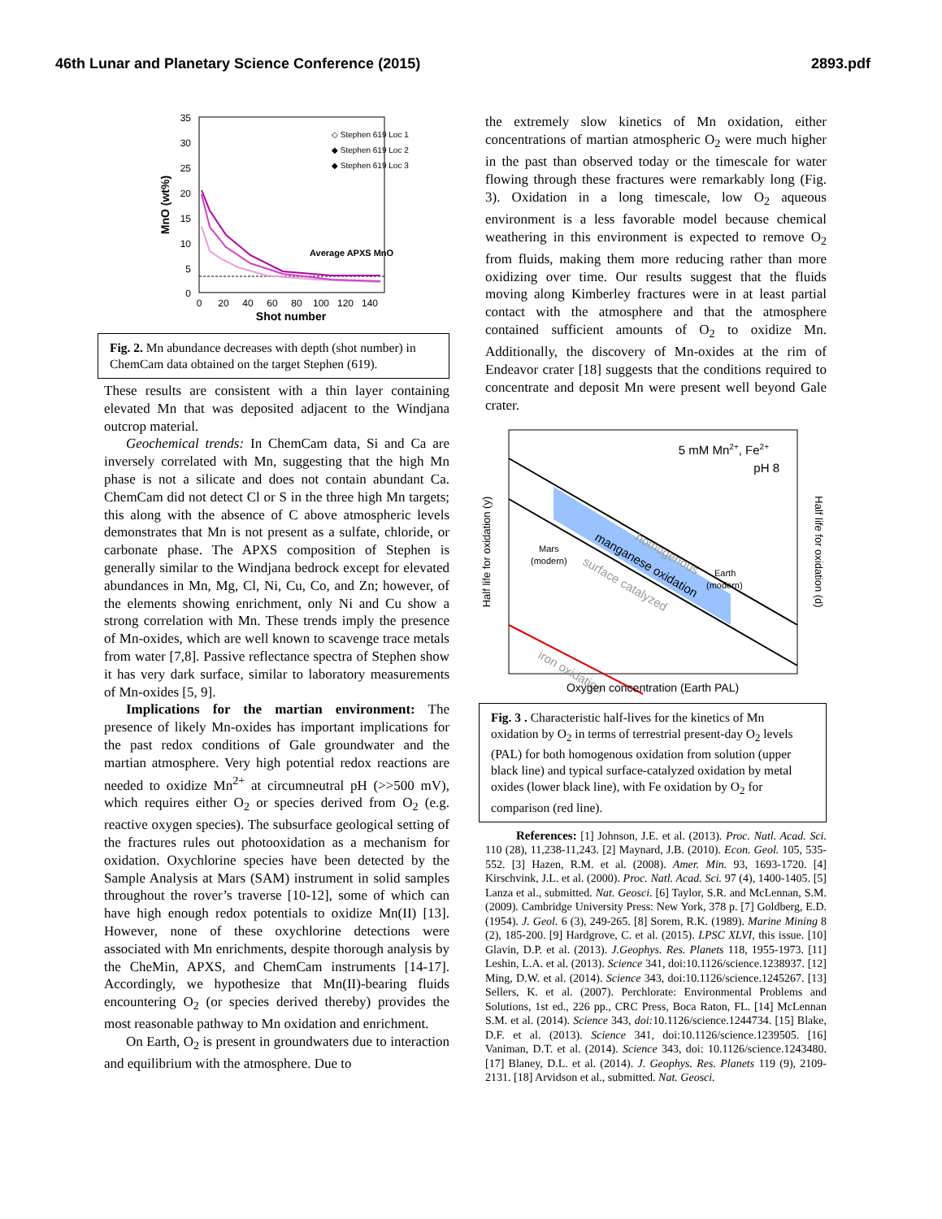46th Lunar and Planetary Science Conference (2015) 2893.pdf
35
30
25
20
15
10
5
0
0
20
40
60
80
100
120
140
Shot number
MnO (wt%)
◇ Stephen 619 Loc 1
◆ Stephen 619 Loc 2
◆ Stephen 619 Loc 3
Average APXS MnO
Fig. 2. Mn abundance decreases with depth (shot number) in ChemCam data obtained on the target Stephen (619).
These results are consistent with a thin layer containing elevated Mn that was deposited adjacent to the Windjana outcrop material.
Geochemical trends: In ChemCam data, Si and Ca are inversely correlated with Mn, suggesting that the high Mn phase is not a silicate and does not contain abundant Ca. ChemCam did not detect Cl or S in the three high Mn targets; this along with the absence of C above atmospheric levels demonstrates that Mn is not present as a sulfate, chloride, or carbonate phase. The APXS composition of Stephen is generally similar to the Windjana bedrock except for elevated abundances in Mn, Mg, Cl, Ni, Cu, Co, and Zn; however, of the elements showing enrichment, only Ni and Cu show a strong correlation with Mn. These trends imply the presence of Mn-oxides, which are well known to scavenge trace metals from water [7,8]. Passive reflectance spectra of Stephen show it has very dark surface, similar to laboratory measurements of Mn-oxides [5, 9].
Implications for the martian environment: The presence of likely Mn-oxides has important implications for the past redox conditions of Gale groundwater and the martian atmosphere. Very high potential redox reactions are needed to oxidize Mn<sup>2+</sup> at circumneutral pH (>>500 mV), which requires either O<sub>2</sub> or species derived from O<sub>2</sub> (e.g. reactive oxygen species). The subsurface geological setting of the fractures rules out photooxidation as a mechanism for oxidation. Oxychlorine species have been detected by the Sample Analysis at Mars (SAM) instrument in solid samples throughout the rover’s traverse [10-12], some of which can have high enough redox potentials to oxidize Mn(II) [13]. However, none of these oxychlorine detections were associated with Mn enrichments, despite thorough analysis by the CheMin, APXS, and ChemCam instruments [14-17]. Accordingly, we hypothesize that Mn(II)-bearing fluids encountering O<sub>2</sub> (or species derived thereby) provides the most reasonable pathway to Mn oxidation and enrichment.
On Earth, O<sub>2</sub> is present in groundwaters due to interaction and equilibrium with the atmosphere. Due to
the extremely slow kinetics of Mn oxidation, either concentrations of martian atmospheric O<sub>2</sub> were much higher in the past than observed today or the timescale for water flowing through these fractures were remarkably long (Fig. 3). Oxidation in a long timescale, low O<sub>2</sub> aqueous environment is a less favorable model because chemical weathering in this environment is expected to remove O<sub>2</sub> from fluids, making them more reducing rather than more oxidizing over time. Our results suggest that the fluids moving along Kimberley fractures were in at least partial contact with the atmosphere and that the atmosphere contained sufficient amounts of O<sub>2</sub> to oxidize Mn. Additionally, the discovery of Mn-oxides at the rim of Endeavor crater [18] suggests that the conditions required to concentrate and deposit Mn were present well beyond Gale crater.
5 mM Mn2+, Fe2+
pH 8
Mars
(modern)
Earth
(modern)
homogenous
manganese oxidation
surface catalyzed
iron oxidation
Oxygen concentration (Earth PAL)
Half life for oxidation (y)
Half life for oxidation (d)
Fig. 3 . Characteristic half-lives for the kinetics of Mn oxidation by O<sub>2</sub> in terms of terrestrial present-day O<sub>2</sub> levels (PAL) for both homogenous oxidation from solution (upper black line) and typical surface-catalyzed oxidation by metal oxides (lower black line), with Fe oxidation by O<sub>2</sub> for comparison (red line).
References: [1] Johnson, J.E. et al. (2013). Proc. Natl. Acad. Sci. 110 (28), 11,238-11,243. [2] Maynard, J.B. (2010). Econ. Geol. 105, 535-552. [3] Hazen, R.M. et al. (2008). Amer. Min. 93, 1693-1720. [4] Kirschvink, J.L. et al. (2000). Proc. Natl. Acad. Sci. 97 (4), 1400-1405. [5] Lanza et al., submitted. Nat. Geosci. [6] Taylor, S.R. and McLennan, S.M. (2009). Cambridge University Press: New York, 378 p. [7] Goldberg, E.D. (1954). J. Geol. 6 (3), 249-265. [8] Sorem, R.K. (1989). Marine Mining 8 (2), 185-200. [9] Hardgrove, C. et al. (2015). LPSC XLVI, this issue. [10] Glavin, D.P. et al. (2013). J.Geophys. Res. Planets 118, 1955-1973. [11] Leshin, L.A. et al. (2013). Science 341, doi:10.1126/science.1238937. [12] Ming, D.W. et al. (2014). Science 343, doi:10.1126/science.1245267. [13] Sellers, K. et al. (2007). Perchlorate: Environmental Problems and Solutions, 1st ed., 226 pp., CRC Press, Boca Raton, FL. [14] McLennan S.M. et al. (2014). Science 343, doi: 10.1126/science.1244734. [15] Blake, D.F. et al. (2013). Science 341, doi:10.1126/science.1239505. [16] Vaniman, D.T. et al. (2014). Science 343, doi: 10.1126/science.1243480. [17] Blaney, D.L. et al. (2014). J. Geophys. Res. Planets 119 (9), 2109-2131. [18] Arvidson et al., submitted. Nat. Geosci.